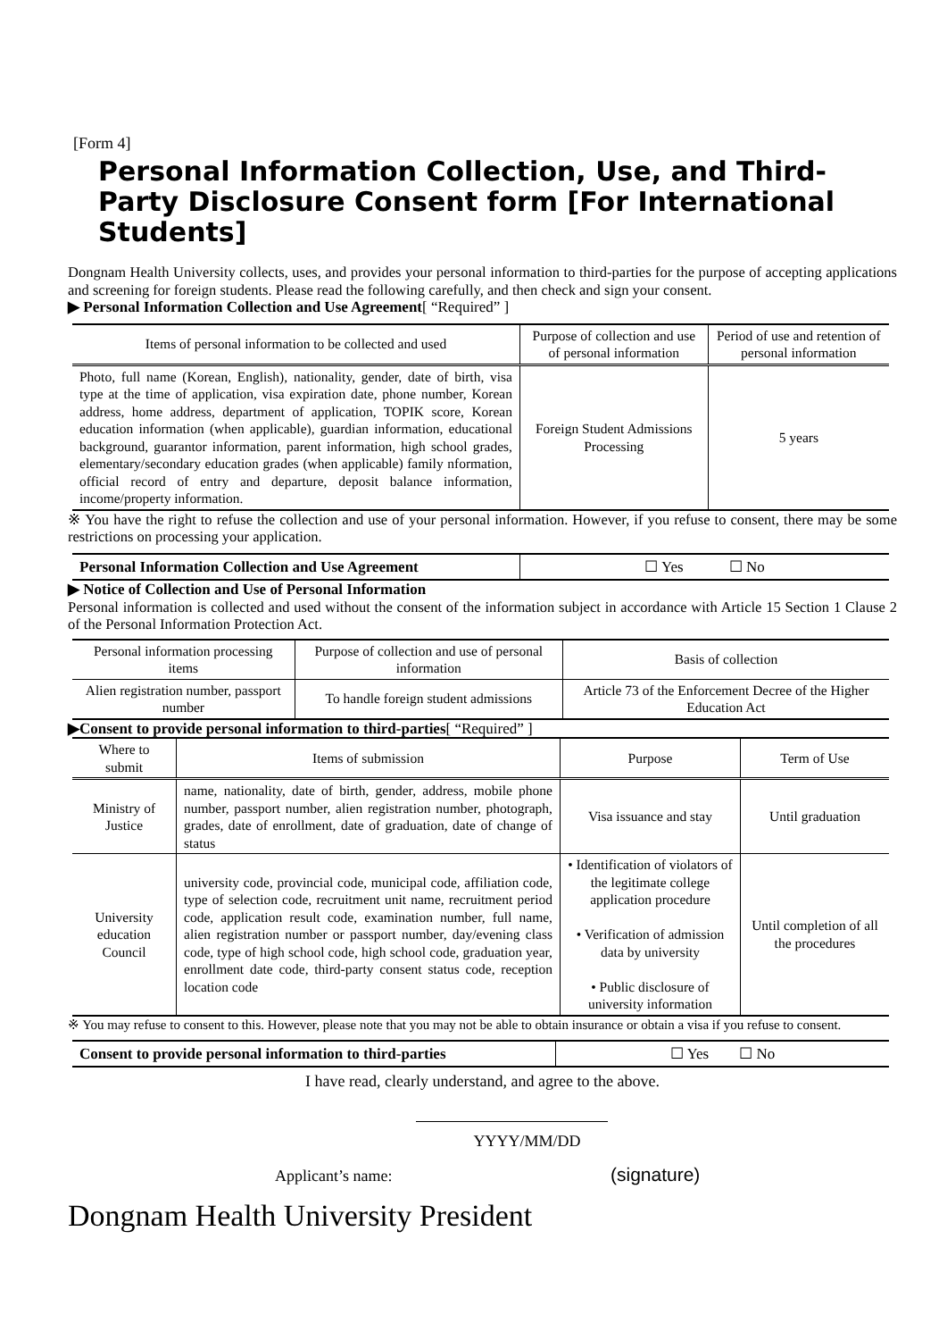[Form 4]
Personal Information Collection, Use, and Third-Party Disclosure Consent form [For International Students]
Dongnam Health University collects, uses, and provides your personal information to third-parties for the purpose of accepting applications and screening for foreign students. Please read the following carefully, and then check and sign your consent.
▶ Personal Information Collection and Use Agreement[ “Required” ]
| Items of personal information to be collected and used | Purpose of collection and use of personal information | Period of use and retention of personal information |
| --- | --- | --- |
| Photo, full name (Korean, English), nationality, gender, date of birth, visa type at the time of application, visa expiration date, phone number, Korean address, home address, department of application, TOPIK score, Korean education information (when applicable), guardian information, educational background, guarantor information, parent information, high school grades, elementary/secondary education grades (when applicable) family nformation, official record of entry and departure, deposit balance information, income/property information. | Foreign Student Admissions Processing | 5 years |
※ You have the right to refuse the collection and use of your personal information. However, if you refuse to consent, there may be some restrictions on processing your application.
| Personal Information Collection and Use Agreement | ☐ Yes ☐ No |
▶ Notice of Collection and Use of Personal Information
Personal information is collected and used without the consent of the information subject in accordance with Article 15 Section 1 Clause 2 of the Personal Information Protection Act.
| Personal information processing items | Purpose of collection and use of personal information | Basis of collection |
| --- | --- | --- |
| Alien registration number, passport number | To handle foreign student admissions | Article 73 of the Enforcement Decree of the Higher Education Act |
▶Consent to provide personal information to third-parties[ “Required” ]
| Where to submit | Items of submission | Purpose | Term of Use |
| --- | --- | --- | --- |
| Ministry of Justice | name, nationality, date of birth, gender, address, mobile phone number, passport number, alien registration number, photograph, grades, date of enrollment, date of graduation, date of change of status | Visa issuance and stay | Until graduation |
| University education Council | university code, provincial code, municipal code, affiliation code, type of selection code, recruitment unit name, recruitment period code, application result code, examination number, full name, alien registration number or passport number, day/evening class code, type of high school code, high school code, graduation year, enrollment date code, third-party consent status code, reception location code | • Identification of violators of the legitimate college application procedure • Verification of admission data by university • Public disclosure of university information | Until completion of all the procedures |
※ You may refuse to consent to this. However, please note that you may not be able to obtain insurance or obtain a visa if you refuse to consent.
| Consent to provide personal information to third-parties | ☐ Yes ☐ No |
I have read, clearly understand, and agree to the above.
YYYY/MM/DD
Applicant’s name: (signature)
Dongnam Health University President